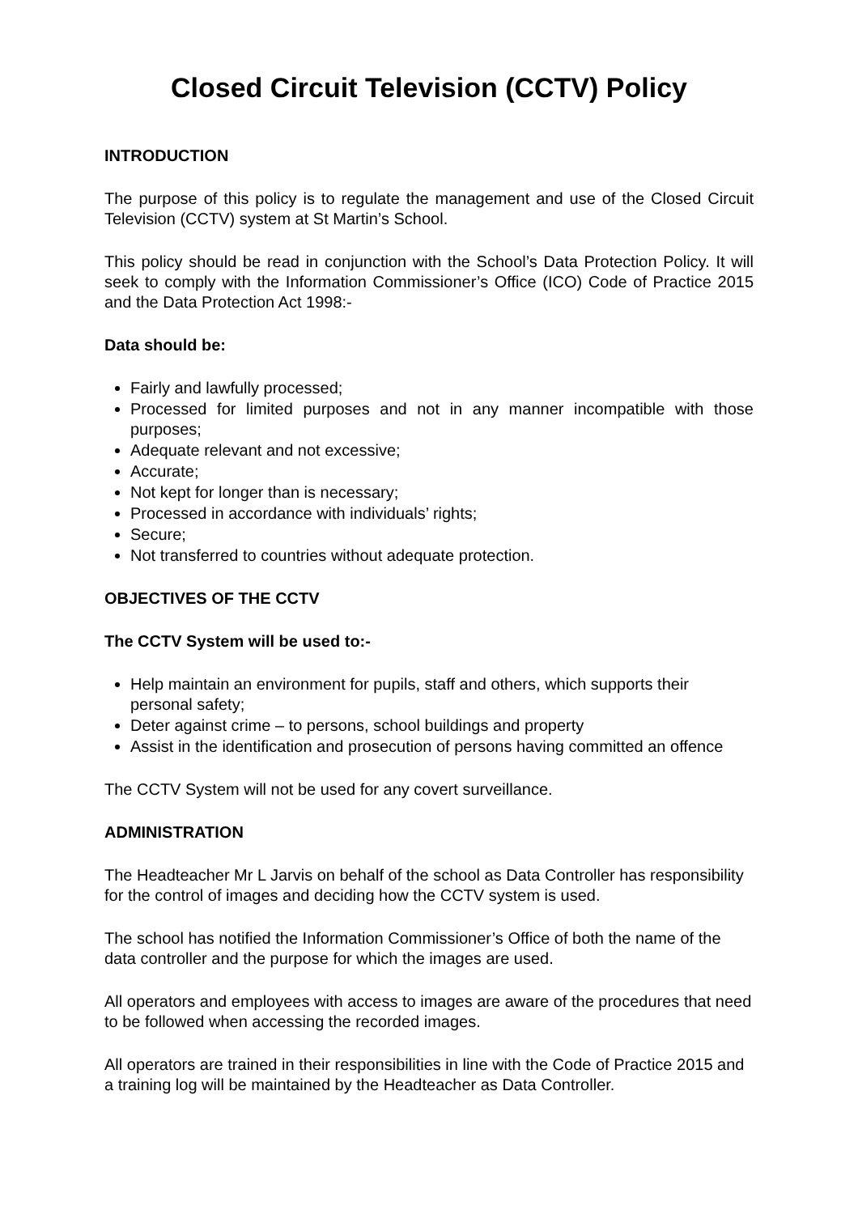Closed Circuit Television (CCTV) Policy
INTRODUCTION
The purpose of this policy is to regulate the management and use of the Closed Circuit Television (CCTV) system at St Martin’s School.
This policy should be read in conjunction with the School’s Data Protection Policy. It will seek to comply with the Information Commissioner’s Office (ICO) Code of Practice 2015 and the Data Protection Act 1998:-
Data should be:
Fairly and lawfully processed;
Processed for limited purposes and not in any manner incompatible with those purposes;
Adequate relevant and not excessive;
Accurate;
Not kept for longer than is necessary;
Processed in accordance with individuals’ rights;
Secure;
Not transferred to countries without adequate protection.
OBJECTIVES OF THE CCTV
The CCTV System will be used to:-
Help maintain an environment for pupils, staff and others, which supports their personal safety;
Deter against crime – to persons, school buildings and property
Assist in the identification and prosecution of persons having committed an offence
The CCTV System will not be used for any covert surveillance.
ADMINISTRATION
The Headteacher Mr L Jarvis on behalf of the school as Data Controller has responsibility for the control of images and deciding how the CCTV system is used.
The school has notified the Information Commissioner’s Office of both the name of the data controller and the purpose for which the images are used.
All operators and employees with access to images are aware of the procedures that need to be followed when accessing the recorded images.
All operators are trained in their responsibilities in line with the Code of Practice 2015 and a training log will be maintained by the Headteacher as Data Controller.